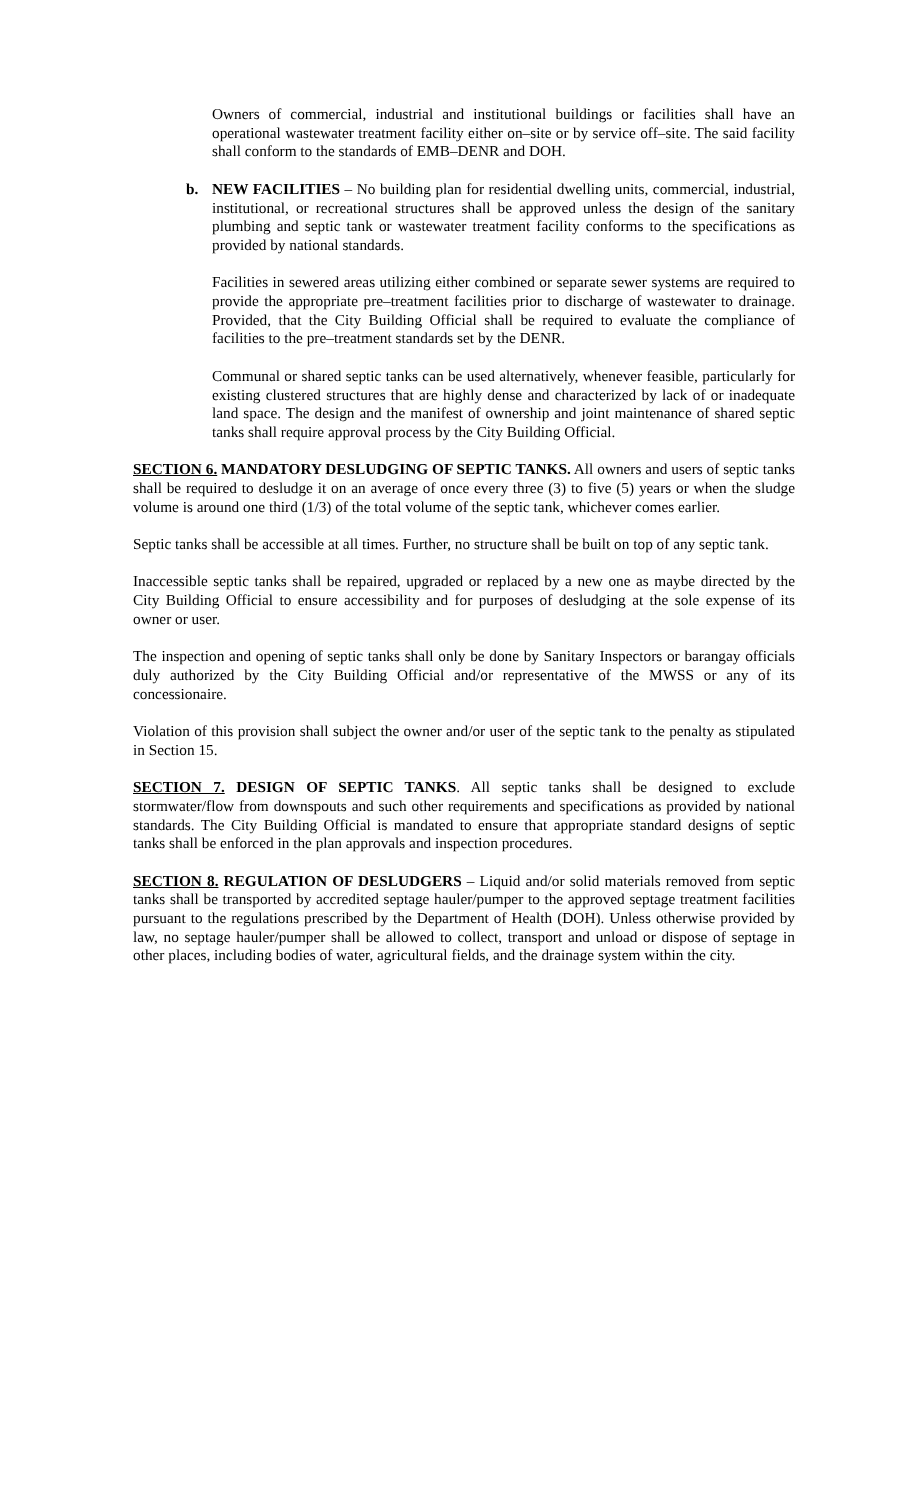Owners of commercial, industrial and institutional buildings or facilities shall have an operational wastewater treatment facility either on–site or by service off–site. The said facility shall conform to the standards of EMB–DENR and DOH.
b. NEW FACILITIES – No building plan for residential dwelling units, commercial, industrial, institutional, or recreational structures shall be approved unless the design of the sanitary plumbing and septic tank or wastewater treatment facility conforms to the specifications as provided by national standards.
Facilities in sewered areas utilizing either combined or separate sewer systems are required to provide the appropriate pre–treatment facilities prior to discharge of wastewater to drainage. Provided, that the City Building Official shall be required to evaluate the compliance of facilities to the pre–treatment standards set by the DENR.
Communal or shared septic tanks can be used alternatively, whenever feasible, particularly for existing clustered structures that are highly dense and characterized by lack of or inadequate land space. The design and the manifest of ownership and joint maintenance of shared septic tanks shall require approval process by the City Building Official.
SECTION 6. MANDATORY DESLUDGING OF SEPTIC TANKS. All owners and users of septic tanks shall be required to desludge it on an average of once every three (3) to five (5) years or when the sludge volume is around one third (1/3) of the total volume of the septic tank, whichever comes earlier.
Septic tanks shall be accessible at all times. Further, no structure shall be built on top of any septic tank.
Inaccessible septic tanks shall be repaired, upgraded or replaced by a new one as maybe directed by the City Building Official to ensure accessibility and for purposes of desludging at the sole expense of its owner or user.
The inspection and opening of septic tanks shall only be done by Sanitary Inspectors or barangay officials duly authorized by the City Building Official and/or representative of the MWSS or any of its concessionaire.
Violation of this provision shall subject the owner and/or user of the septic tank to the penalty as stipulated in Section 15.
SECTION 7. DESIGN OF SEPTIC TANKS. All septic tanks shall be designed to exclude stormwater/flow from downspouts and such other requirements and specifications as provided by national standards. The City Building Official is mandated to ensure that appropriate standard designs of septic tanks shall be enforced in the plan approvals and inspection procedures.
SECTION 8. REGULATION OF DESLUDGERS – Liquid and/or solid materials removed from septic tanks shall be transported by accredited septage hauler/pumper to the approved septage treatment facilities pursuant to the regulations prescribed by the Department of Health (DOH). Unless otherwise provided by law, no septage hauler/pumper shall be allowed to collect, transport and unload or dispose of septage in other places, including bodies of water, agricultural fields, and the drainage system within the city.